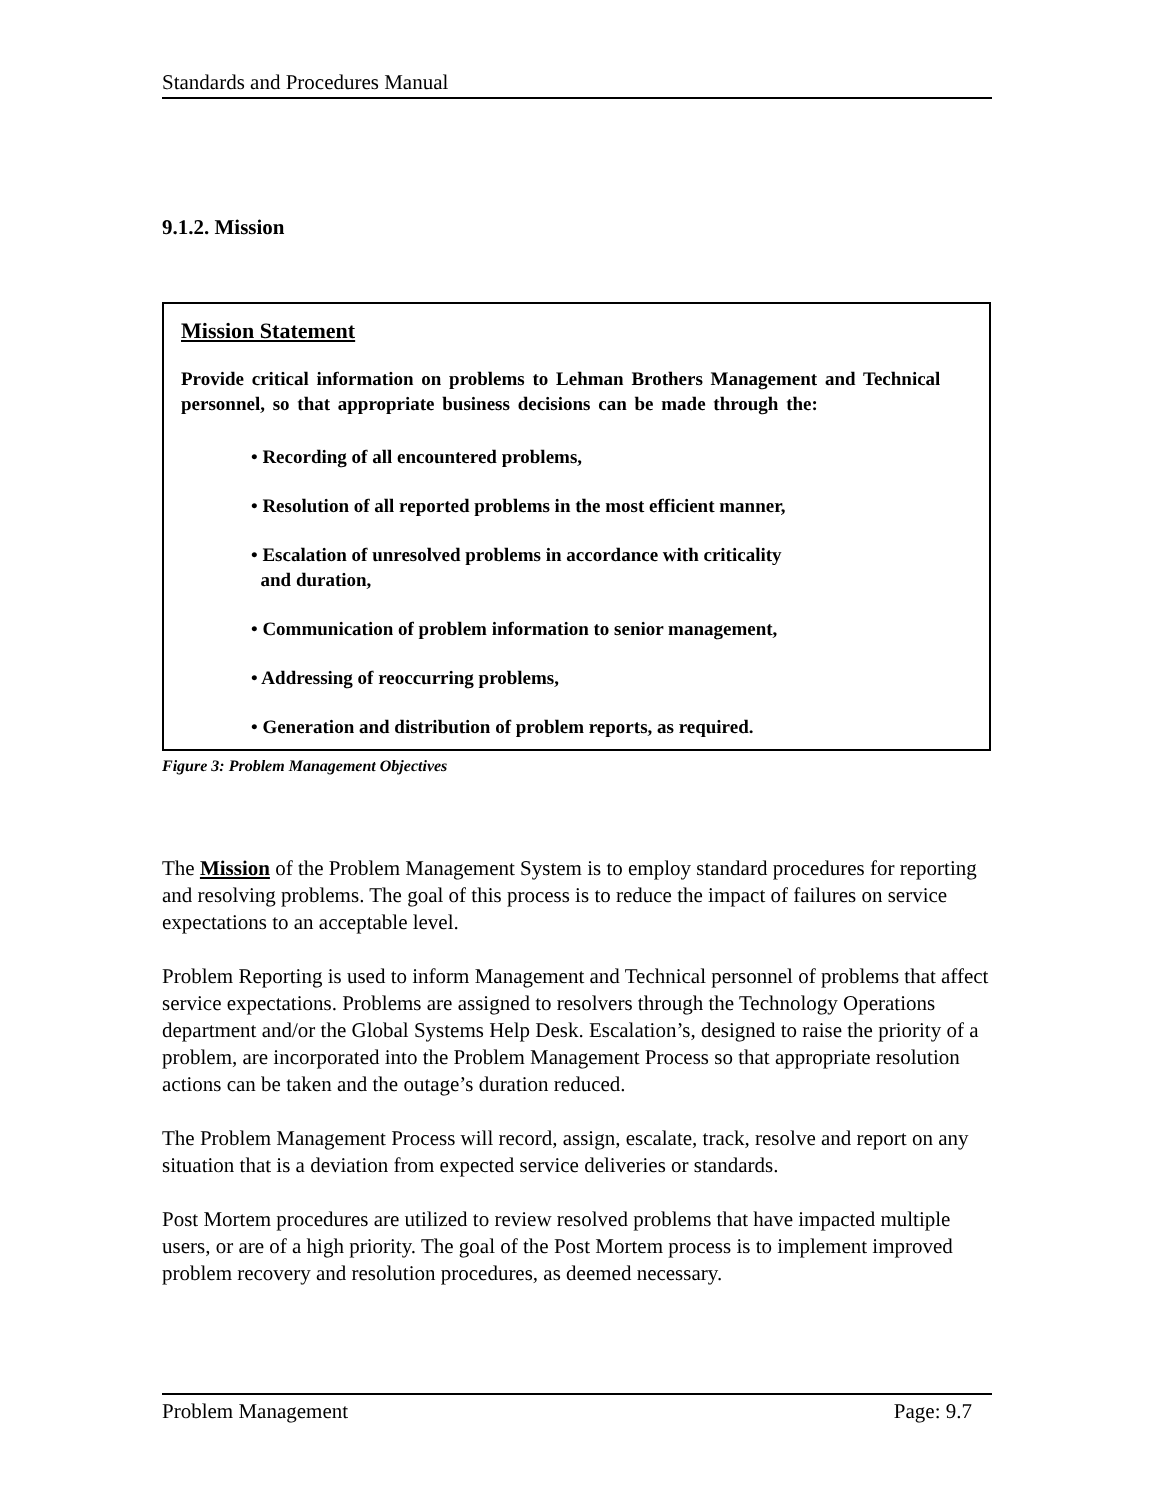Standards and Procedures Manual
9.1.2. Mission
Mission Statement
Provide critical information on problems to Lehman Brothers Management and Technical personnel, so that appropriate business decisions can be made through the:
• Recording of all encountered problems,
• Resolution of all reported problems in the most efficient manner,
• Escalation of unresolved problems in accordance with criticality
and duration,
• Communication of problem information to senior management,
• Addressing of reoccurring problems,
• Generation and distribution of problem reports, as required.
Figure 3: Problem Management Objectives
The Mission of the Problem Management System is to employ standard procedures for reporting and resolving problems. The goal of this process is to reduce the impact of failures on service expectations to an acceptable level.
Problem Reporting is used to inform Management and Technical personnel of problems that affect service expectations. Problems are assigned to resolvers through the Technology Operations department and/or the Global Systems Help Desk. Escalation’s, designed to raise the priority of a problem, are incorporated into the Problem Management Process so that appropriate resolution actions can be taken and the outage’s duration reduced.
The Problem Management Process will record, assign, escalate, track, resolve and report on any situation that is a deviation from expected service deliveries or standards.
Post Mortem procedures are utilized to review resolved problems that have impacted multiple users, or are of a high priority. The goal of the Post Mortem process is to implement improved problem recovery and resolution procedures, as deemed necessary.
Problem Management Page: 9.7